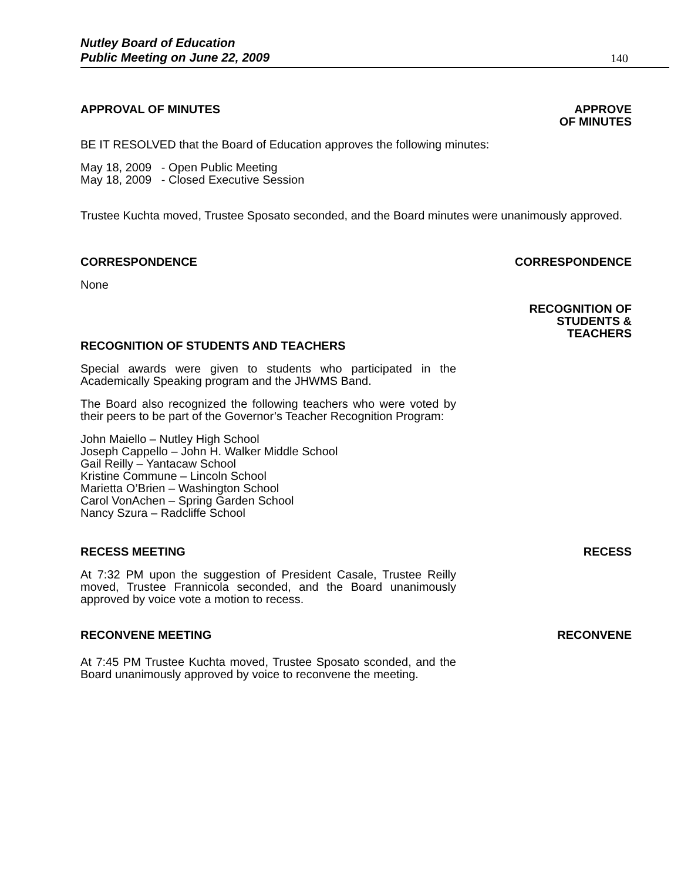Nutley Board of Education
Public Meeting on June 22, 2009 140
APPROVAL OF MINUTES
APPROVE
OF MINUTES
BE IT RESOLVED that the Board of Education approves the following minutes:
May 18, 2009 - Open Public Meeting
May 18, 2009 - Closed Executive Session
Trustee Kuchta moved, Trustee Sposato seconded, and the Board minutes were unanimously approved.
CORRESPONDENCE
CORRESPONDENCE
None
RECOGNITION OF
STUDENTS &
TEACHERS
RECOGNITION OF STUDENTS AND TEACHERS
Special awards were given to students who participated in the Academically Speaking program and the JHWMS Band.
The Board also recognized the following teachers who were voted by their peers to be part of the Governor’s Teacher Recognition Program:
John Maiello – Nutley High School
Joseph Cappello – John H. Walker Middle School
Gail Reilly – Yantacaw School
Kristine Commune – Lincoln School
Marietta O’Brien – Washington School
Carol VonAchen – Spring Garden School
Nancy Szura – Radcliffe School
RECESS MEETING
RECESS
At 7:32 PM upon the suggestion of President Casale, Trustee Reilly moved, Trustee Frannicola seconded, and the Board unanimously approved by voice vote a motion to recess.
RECONVENE MEETING
RECONVENE
At 7:45 PM Trustee Kuchta moved, Trustee Sposato sconded, and the Board unanimously approved by voice to reconvene the meeting.